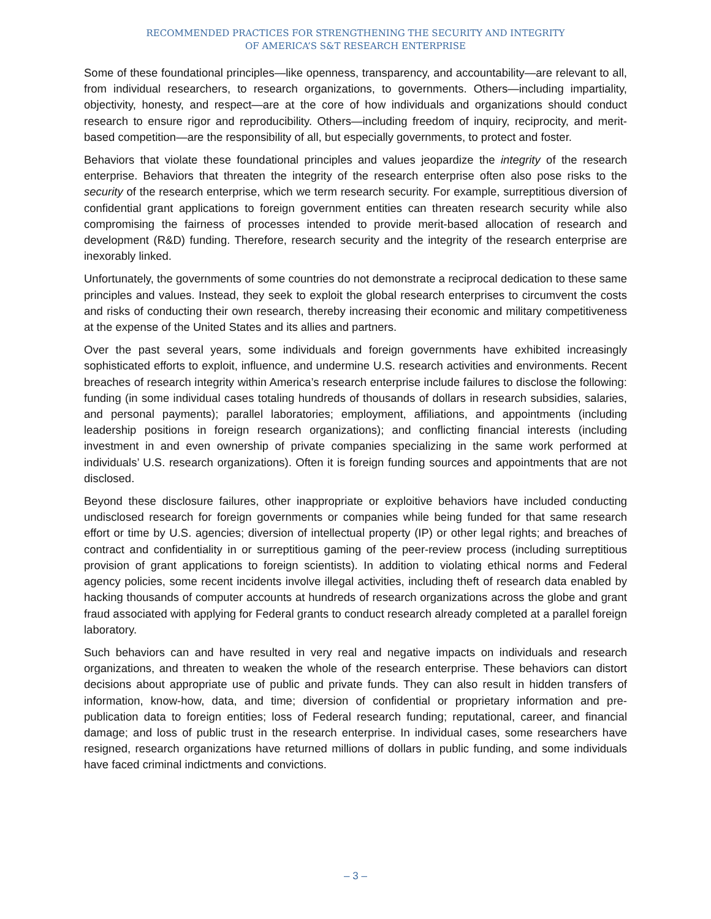RECOMMENDED PRACTICES FOR STRENGTHENING THE SECURITY AND INTEGRITY
OF AMERICA’S S&T RESEARCH ENTERPRISE
Some of these foundational principles—like openness, transparency, and accountability—are relevant to all, from individual researchers, to research organizations, to governments. Others—including impartiality, objectivity, honesty, and respect—are at the core of how individuals and organizations should conduct research to ensure rigor and reproducibility. Others—including freedom of inquiry, reciprocity, and merit-based competition—are the responsibility of all, but especially governments, to protect and foster.
Behaviors that violate these foundational principles and values jeopardize the integrity of the research enterprise. Behaviors that threaten the integrity of the research enterprise often also pose risks to the security of the research enterprise, which we term research security. For example, surreptitious diversion of confidential grant applications to foreign government entities can threaten research security while also compromising the fairness of processes intended to provide merit-based allocation of research and development (R&D) funding. Therefore, research security and the integrity of the research enterprise are inexorably linked.
Unfortunately, the governments of some countries do not demonstrate a reciprocal dedication to these same principles and values. Instead, they seek to exploit the global research enterprises to circumvent the costs and risks of conducting their own research, thereby increasing their economic and military competitiveness at the expense of the United States and its allies and partners.
Over the past several years, some individuals and foreign governments have exhibited increasingly sophisticated efforts to exploit, influence, and undermine U.S. research activities and environments. Recent breaches of research integrity within America’s research enterprise include failures to disclose the following: funding (in some individual cases totaling hundreds of thousands of dollars in research subsidies, salaries, and personal payments); parallel laboratories; employment, affiliations, and appointments (including leadership positions in foreign research organizations); and conflicting financial interests (including investment in and even ownership of private companies specializing in the same work performed at individuals’ U.S. research organizations). Often it is foreign funding sources and appointments that are not disclosed.
Beyond these disclosure failures, other inappropriate or exploitive behaviors have included conducting undisclosed research for foreign governments or companies while being funded for that same research effort or time by U.S. agencies; diversion of intellectual property (IP) or other legal rights; and breaches of contract and confidentiality in or surreptitious gaming of the peer-review process (including surreptitious provision of grant applications to foreign scientists). In addition to violating ethical norms and Federal agency policies, some recent incidents involve illegal activities, including theft of research data enabled by hacking thousands of computer accounts at hundreds of research organizations across the globe and grant fraud associated with applying for Federal grants to conduct research already completed at a parallel foreign laboratory.
Such behaviors can and have resulted in very real and negative impacts on individuals and research organizations, and threaten to weaken the whole of the research enterprise. These behaviors can distort decisions about appropriate use of public and private funds. They can also result in hidden transfers of information, know-how, data, and time; diversion of confidential or proprietary information and pre-publication data to foreign entities; loss of Federal research funding; reputational, career, and financial damage; and loss of public trust in the research enterprise. In individual cases, some researchers have resigned, research organizations have returned millions of dollars in public funding, and some individuals have faced criminal indictments and convictions.
– 3 –